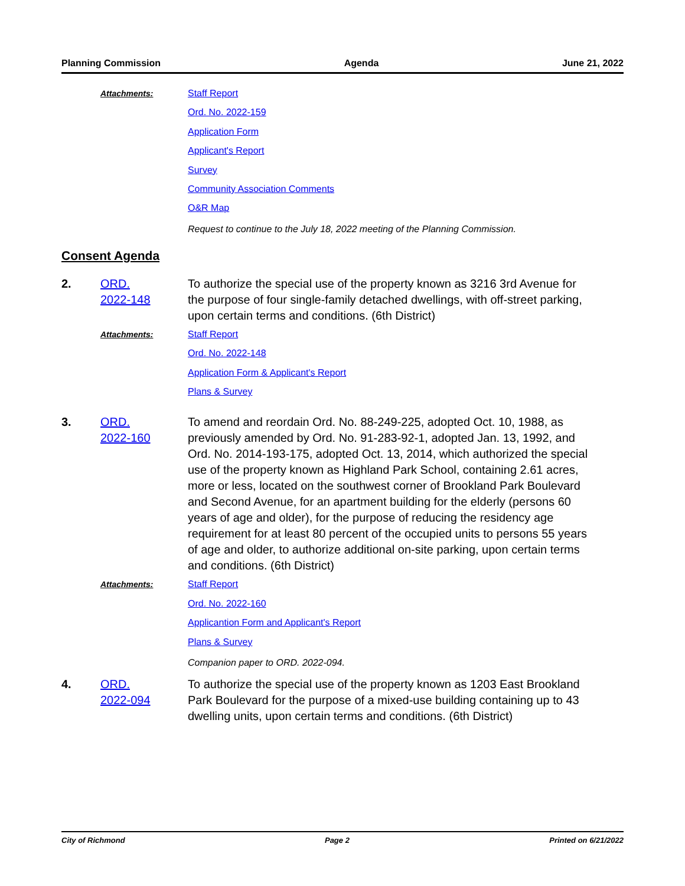Planning Commission Agenda June 21, 2022
Attachments:
Staff Report
Ord. No. 2022-159
Application Form
Applicant's Report
Survey
Community Association Comments
O&R Map
Request to continue to the July 18, 2022 meeting of the Planning Commission.
Consent Agenda
2. ORD.
2022-148
To authorize the special use of the property known as 3216 3rd Avenue for the purpose of four single-family detached dwellings, with off-street parking, upon certain terms and conditions. (6th District)
Attachments:
Staff Report
Ord. No. 2022-148
Application Form & Applicant's Report
Plans & Survey
3. ORD.
2022-160
To amend and reordain Ord. No. 88-249-225, adopted Oct. 10, 1988, as previously amended by Ord. No. 91-283-92-1, adopted Jan. 13, 1992, and Ord. No. 2014-193-175, adopted Oct. 13, 2014, which authorized the special use of the property known as Highland Park School, containing 2.61 acres, more or less, located on the southwest corner of Brookland Park Boulevard and Second Avenue, for an apartment building for the elderly (persons 60 years of age and older), for the purpose of reducing the residency age requirement for at least 80 percent of the occupied units to persons 55 years of age and older, to authorize additional on-site parking, upon certain terms and conditions. (6th District)
Attachments:
Staff Report
Ord. No. 2022-160
Applicantion Form and Applicant's Report
Plans & Survey
Companion paper to ORD. 2022-094.
4. ORD.
2022-094
To authorize the special use of the property known as 1203 East Brookland Park Boulevard for the purpose of a mixed-use building containing up to 43 dwelling units, upon certain terms and conditions. (6th District)
City of Richmond Page 2 Printed on 6/21/2022